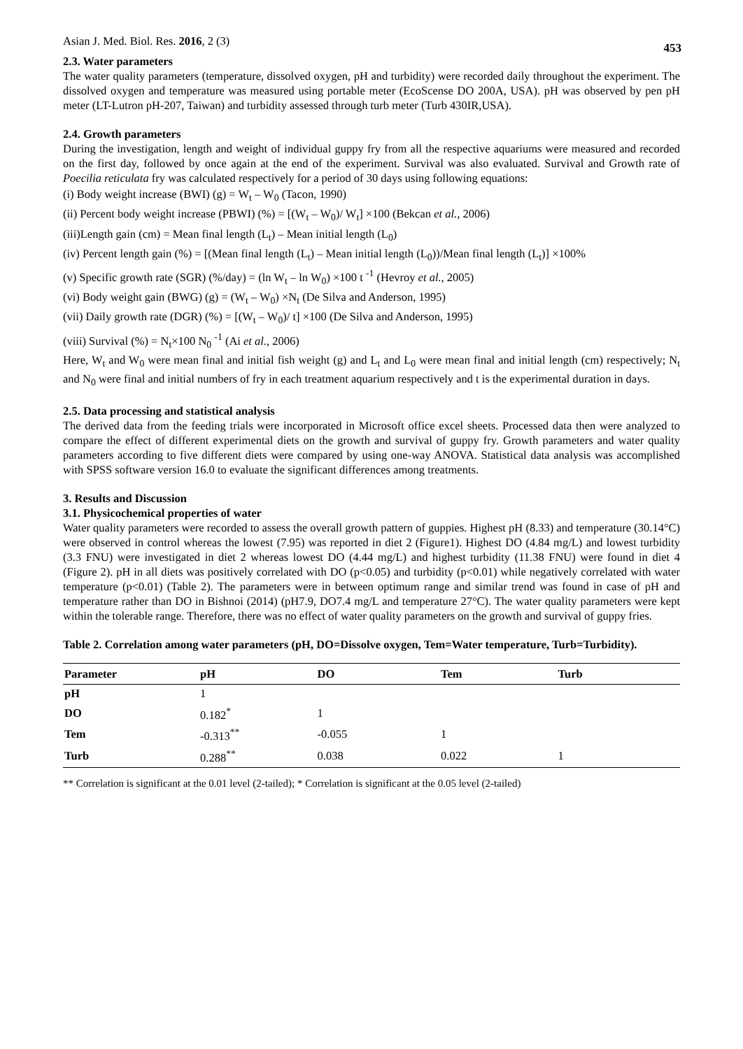Asian J. Med. Biol. Res. 2016, 2 (3) 453
2.3. Water parameters
The water quality parameters (temperature, dissolved oxygen, pH and turbidity) were recorded daily throughout the experiment. The dissolved oxygen and temperature was measured using portable meter (EcoScense DO 200A, USA). pH was observed by pen pH meter (LT-Lutron pH-207, Taiwan) and turbidity assessed through turb meter (Turb 430IR,USA).
2.4. Growth parameters
During the investigation, length and weight of individual guppy fry from all the respective aquariums were measured and recorded on the first day, followed by once again at the end of the experiment. Survival was also evaluated. Survival and Growth rate of Poecilia reticulata fry was calculated respectively for a period of 30 days using following equations:
(i) Body weight increase (BWI) (g) = W<sub>t</sub> – W<sub>0</sub> (Tacon, 1990)
(ii) Percent body weight increase (PBWI) (%) = [(W<sub>t</sub> – W<sub>0</sub>)/ W<sub>t</sub>] ×100 (Bekcan et al., 2006)
(iii)Length gain (cm) = Mean final length (L<sub>t</sub>) – Mean initial length (L<sub>0</sub>)
(iv) Percent length gain (%) = [(Mean final length (L<sub>t</sub>) – Mean initial length (L<sub>0</sub>))/Mean final length (L<sub>t</sub>)] ×100%
(v) Specific growth rate (SGR) (%/day) = (ln W<sub>t</sub> – ln W<sub>0</sub>) ×100 t <sup>-1</sup> (Hevroy et al., 2005)
(vi) Body weight gain (BWG) (g) = (W<sub>t</sub> – W<sub>0</sub>) ×N<sub>t</sub> (De Silva and Anderson, 1995)
(vii) Daily growth rate (DGR) (%) = [(W<sub>t</sub> – W<sub>0</sub>)/ t] ×100 (De Silva and Anderson, 1995)
(viii) Survival (%) = N<sub>t</sub>×100 N<sub>0</sub> <sup>-1</sup> (Ai et al., 2006)
Here, W<sub>t</sub> and W<sub>0</sub> were mean final and initial fish weight (g) and L<sub>t</sub> and L<sub>0</sub> were mean final and initial length (cm) respectively; N<sub>t</sub> and N<sub>0</sub> were final and initial numbers of fry in each treatment aquarium respectively and t is the experimental duration in days.
2.5. Data processing and statistical analysis
The derived data from the feeding trials were incorporated in Microsoft office excel sheets. Processed data then were analyzed to compare the effect of different experimental diets on the growth and survival of guppy fry. Growth parameters and water quality parameters according to five different diets were compared by using one-way ANOVA. Statistical data analysis was accomplished with SPSS software version 16.0 to evaluate the significant differences among treatments.
3. Results and Discussion
3.1. Physicochemical properties of water
Water quality parameters were recorded to assess the overall growth pattern of guppies. Highest pH (8.33) and temperature (30.14°C) were observed in control whereas the lowest (7.95) was reported in diet 2 (Figure1). Highest DO (4.84 mg/L) and lowest turbidity (3.3 FNU) were investigated in diet 2 whereas lowest DO (4.44 mg/L) and highest turbidity (11.38 FNU) were found in diet 4 (Figure 2). pH in all diets was positively correlated with DO (p<0.05) and turbidity (p<0.01) while negatively correlated with water temperature (p<0.01) (Table 2). The parameters were in between optimum range and similar trend was found in case of pH and temperature rather than DO in Bishnoi (2014) (pH7.9, DO7.4 mg/L and temperature 27°C). The water quality parameters were kept within the tolerable range. Therefore, there was no effect of water quality parameters on the growth and survival of guppy fries.
Table 2. Correlation among water parameters (pH, DO=Dissolve oxygen, Tem=Water temperature, Turb=Turbidity).
| Parameter | pH | DO | Tem | Turb |
| --- | --- | --- | --- | --- |
| pH | 1 | | | |
| DO | 0.182<sup>*</sup> | 1 | | |
| Tem | -0.313<sup>**</sup> | -0.055 | 1 | |
| Turb | 0.288<sup>**</sup> | 0.038 | 0.022 | 1 |
** Correlation is significant at the 0.01 level (2-tailed); * Correlation is significant at the 0.05 level (2-tailed)